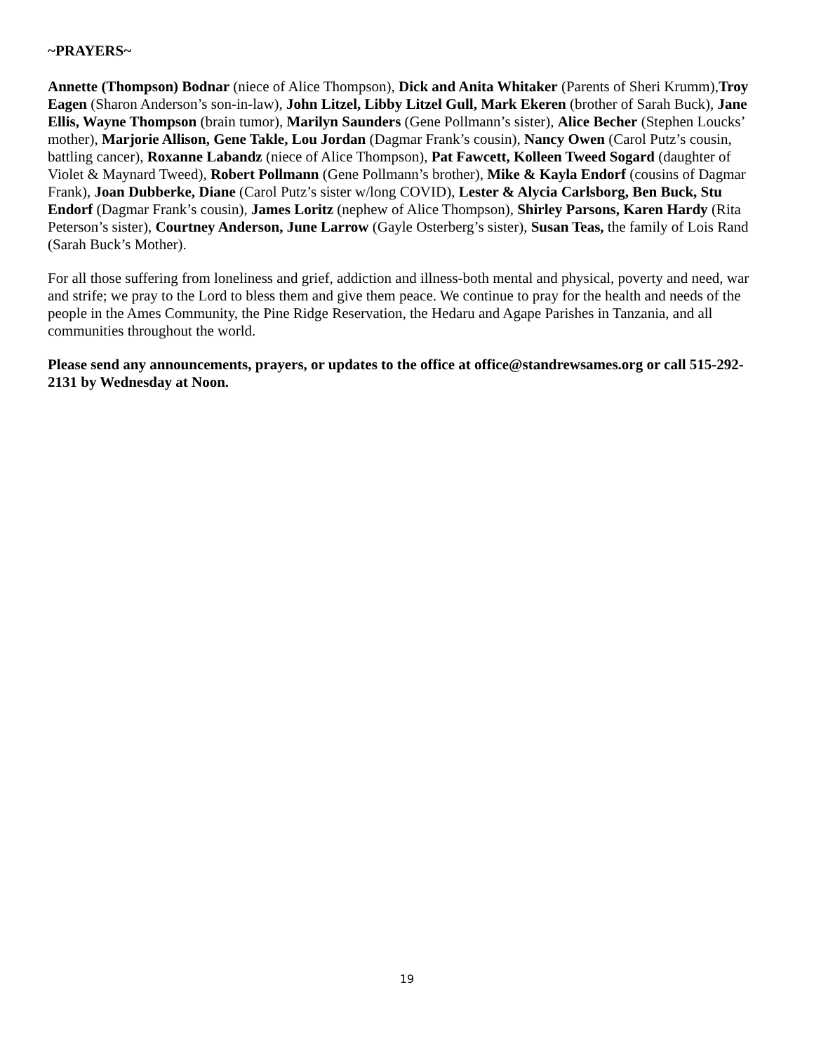~PRAYERS~
Annette (Thompson) Bodnar (niece of Alice Thompson), Dick and Anita Whitaker (Parents of Sheri Krumm),Troy Eagen (Sharon Anderson’s son-in-law), John Litzel, Libby Litzel Gull, Mark Ekeren (brother of Sarah Buck), Jane Ellis, Wayne Thompson (brain tumor), Marilyn Saunders (Gene Pollmann’s sister), Alice Becher (Stephen Loucks’ mother), Marjorie Allison, Gene Takle, Lou Jordan (Dagmar Frank’s cousin), Nancy Owen (Carol Putz’s cousin, battling cancer), Roxanne Labandz (niece of Alice Thompson), Pat Fawcett, Kolleen Tweed Sogard (daughter of Violet & Maynard Tweed), Robert Pollmann (Gene Pollmann’s brother), Mike & Kayla Endorf (cousins of Dagmar Frank), Joan Dubberke, Diane (Carol Putz’s sister w/long COVID), Lester & Alycia Carlsborg, Ben Buck, Stu Endorf (Dagmar Frank’s cousin), James Loritz (nephew of Alice Thompson), Shirley Parsons, Karen Hardy (Rita Peterson’s sister), Courtney Anderson, June Larrow (Gayle Osterberg’s sister), Susan Teas, the family of Lois Rand (Sarah Buck’s Mother).
For all those suffering from loneliness and grief, addiction and illness-both mental and physical, poverty and need, war and strife; we pray to the Lord to bless them and give them peace. We continue to pray for the health and needs of the people in the Ames Community, the Pine Ridge Reservation, the Hedaru and Agape Parishes in Tanzania, and all communities throughout the world.
Please send any announcements, prayers, or updates to the office at office@standrewsames.org or call 515-292-2131 by Wednesday at Noon.
19